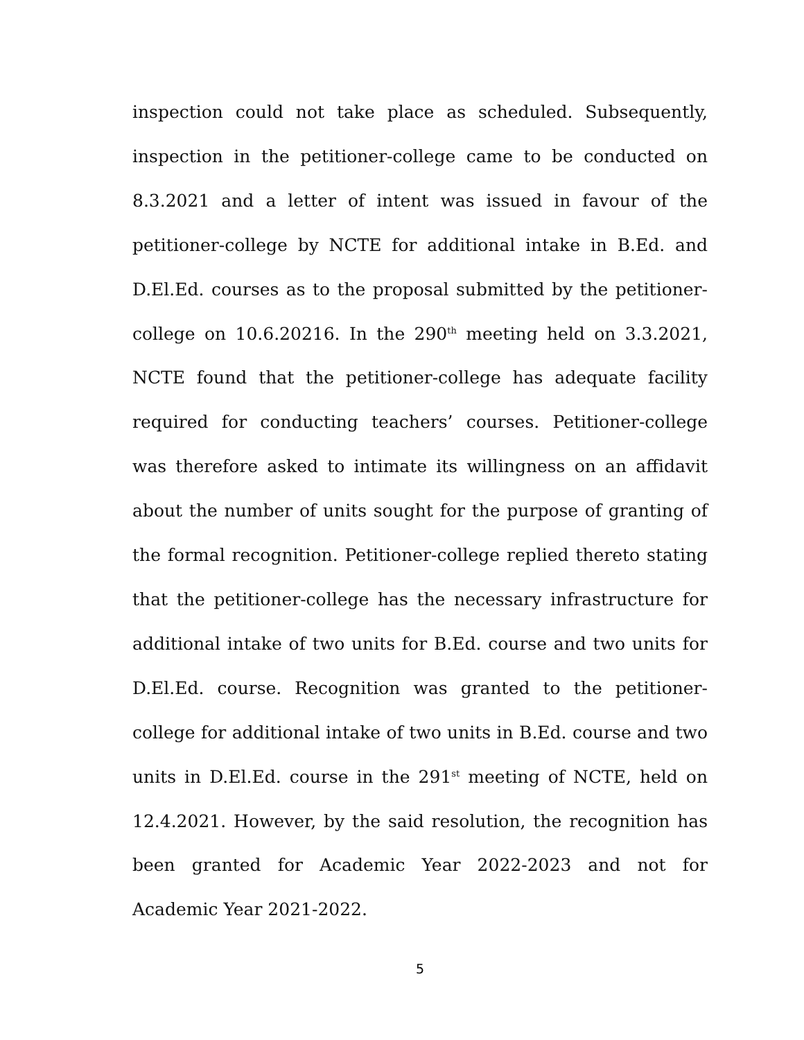inspection could not take place as scheduled. Subsequently, inspection in the petitioner-college came to be conducted on 8.3.2021 and a letter of intent was issued in favour of the petitioner-college by NCTE for additional intake in B.Ed. and D.El.Ed. courses as to the proposal submitted by the petitioner-college on 10.6.20216. In the 290<sup>th</sup> meeting held on 3.3.2021, NCTE found that the petitioner-college has adequate facility required for conducting teachers’ courses. Petitioner-college was therefore asked to intimate its willingness on an affidavit about the number of units sought for the purpose of granting of the formal recognition. Petitioner-college replied thereto stating that the petitioner-college has the necessary infrastructure for additional intake of two units for B.Ed. course and two units for D.El.Ed. course. Recognition was granted to the petitioner-college for additional intake of two units in B.Ed. course and two units in D.El.Ed. course in the 291<sup>st</sup> meeting of NCTE, held on 12.4.2021. However, by the said resolution, the recognition has been granted for Academic Year 2022-2023 and not for Academic Year 2021-2022.
5